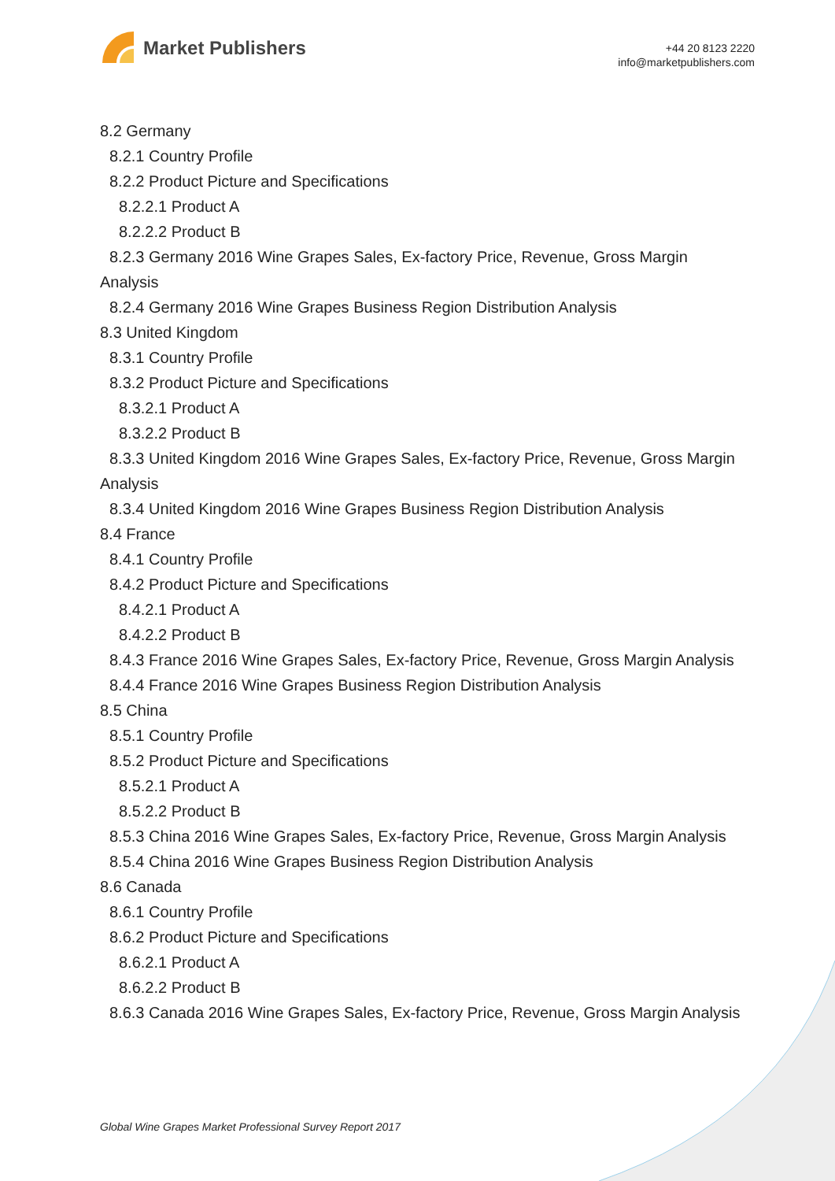Market Publishers
+44 20 8123 2220
info@marketpublishers.com
8.2 Germany
8.2.1 Country Profile
8.2.2 Product Picture and Specifications
8.2.2.1 Product A
8.2.2.2 Product B
8.2.3 Germany 2016 Wine Grapes Sales, Ex-factory Price, Revenue, Gross Margin Analysis
8.2.4 Germany 2016 Wine Grapes Business Region Distribution Analysis
8.3 United Kingdom
8.3.1 Country Profile
8.3.2 Product Picture and Specifications
8.3.2.1 Product A
8.3.2.2 Product B
8.3.3 United Kingdom 2016 Wine Grapes Sales, Ex-factory Price, Revenue, Gross Margin Analysis
8.3.4 United Kingdom 2016 Wine Grapes Business Region Distribution Analysis
8.4 France
8.4.1 Country Profile
8.4.2 Product Picture and Specifications
8.4.2.1 Product A
8.4.2.2 Product B
8.4.3 France 2016 Wine Grapes Sales, Ex-factory Price, Revenue, Gross Margin Analysis
8.4.4 France 2016 Wine Grapes Business Region Distribution Analysis
8.5 China
8.5.1 Country Profile
8.5.2 Product Picture and Specifications
8.5.2.1 Product A
8.5.2.2 Product B
8.5.3 China 2016 Wine Grapes Sales, Ex-factory Price, Revenue, Gross Margin Analysis
8.5.4 China 2016 Wine Grapes Business Region Distribution Analysis
8.6 Canada
8.6.1 Country Profile
8.6.2 Product Picture and Specifications
8.6.2.1 Product A
8.6.2.2 Product B
8.6.3 Canada 2016 Wine Grapes Sales, Ex-factory Price, Revenue, Gross Margin Analysis
Global Wine Grapes Market Professional Survey Report 2017